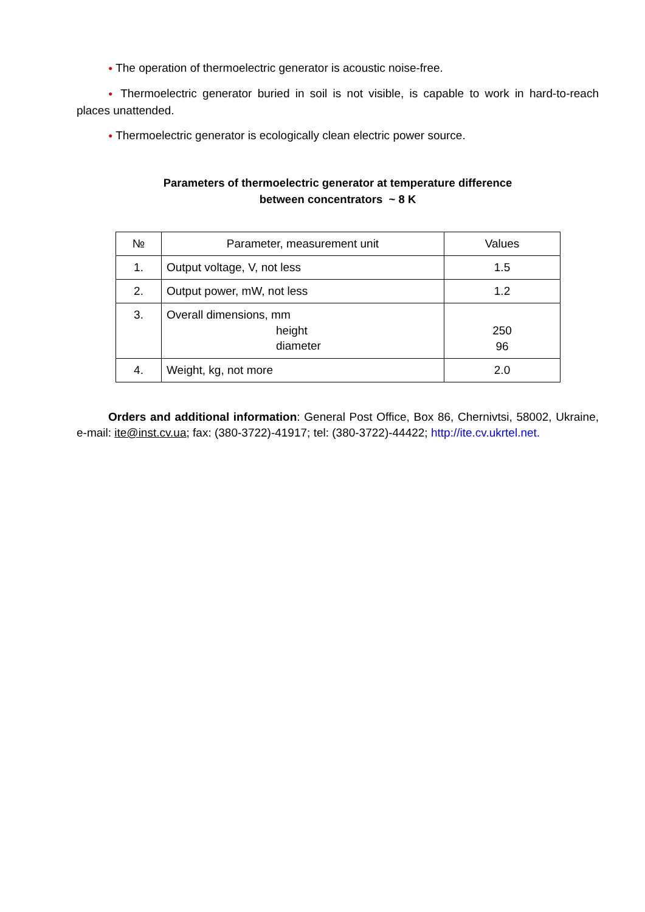● The operation of thermoelectric generator is acoustic noise-free.
● Thermoelectric generator buried in soil is not visible, is capable to work in hard-to-reach places unattended.
● Thermoelectric generator is ecologically clean electric power source.
Parameters of thermoelectric generator at temperature difference
between concentrators ~ 8 K
| № | Parameter, measurement unit | Values |
| 1. | Output voltage, V, not less | 1.5 |
| 2. | Output power, mW, not less | 1.2 |
| 3. | Overall dimensions, mm height diameter | 250 96 |
| 4. | Weight, kg, not more | 2.0 |
Orders and additional information: General Post Office, Box 86, Chernivtsi, 58002, Ukraine, e-mail: ite@inst.cv.ua; fax: (380-3722)-41917; tel: (380-3722)-44422; http://ite.cv.ukrtel.net.